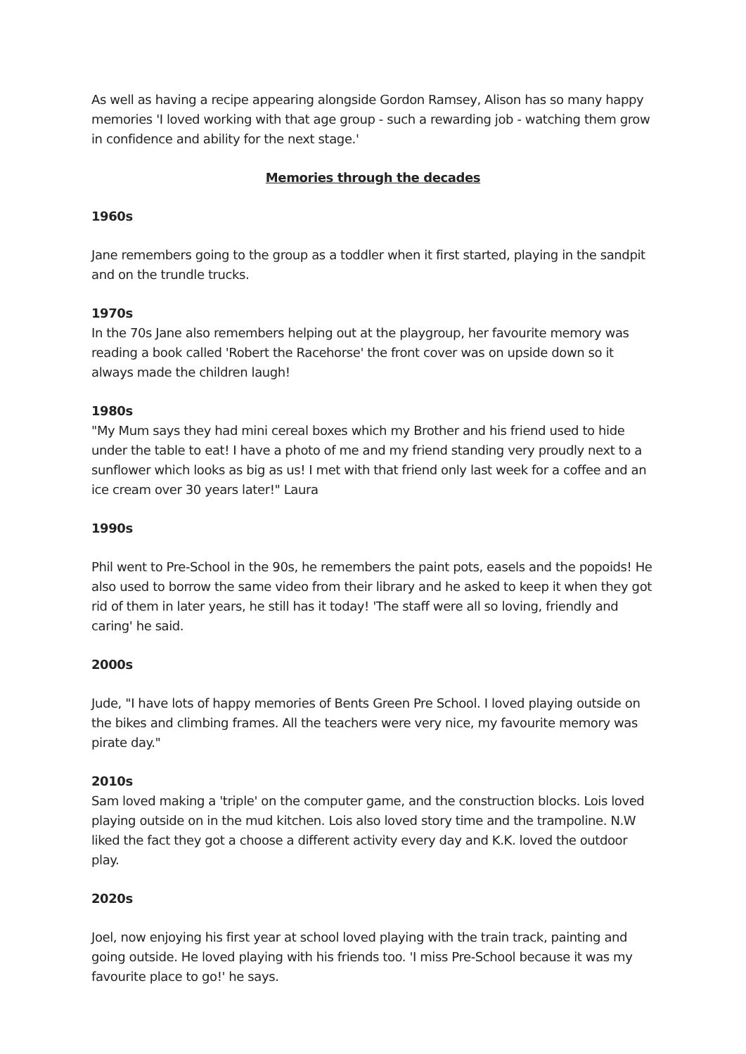As well as having a recipe appearing alongside Gordon Ramsey, Alison has so many happy memories 'I loved working with that age group - such a rewarding job - watching them grow in confidence and ability for the next stage.'
Memories through the decades
1960s
Jane remembers going to the group as a toddler when it first started, playing in the sandpit and on the trundle trucks.
1970s
In the 70s Jane also remembers helping out at the playgroup, her favourite memory was reading a book called 'Robert the Racehorse' the front cover was on upside down so it always made the children laugh!
1980s
"My Mum says they had mini cereal boxes which my Brother and his friend used to hide under the table to eat! I have a photo of me and my friend standing very proudly next to a sunflower which looks as big as us! I met with that friend only last week for a coffee and an ice cream over 30 years later!" Laura
1990s
Phil went to Pre-School in the 90s, he remembers the paint pots, easels and the popoids! He also used to borrow the same video from their library and he asked to keep it when they got rid of them in later years, he still has it today! 'The staff were all so loving, friendly and caring' he said.
2000s
Jude, "I have lots of happy memories of Bents Green Pre School. I loved playing outside on the bikes and climbing frames. All the teachers were very nice, my favourite memory was pirate day."
2010s
Sam loved making a 'triple' on the computer game, and the construction blocks. Lois loved playing outside on in the mud kitchen. Lois also loved story time and the trampoline. N.W liked the fact they got a choose a different activity every day and K.K. loved the outdoor play.
2020s
Joel, now enjoying his first year at school loved playing with the train track, painting and going outside. He loved playing with his friends too. 'I miss Pre-School because it was my favourite place to go!' he says.